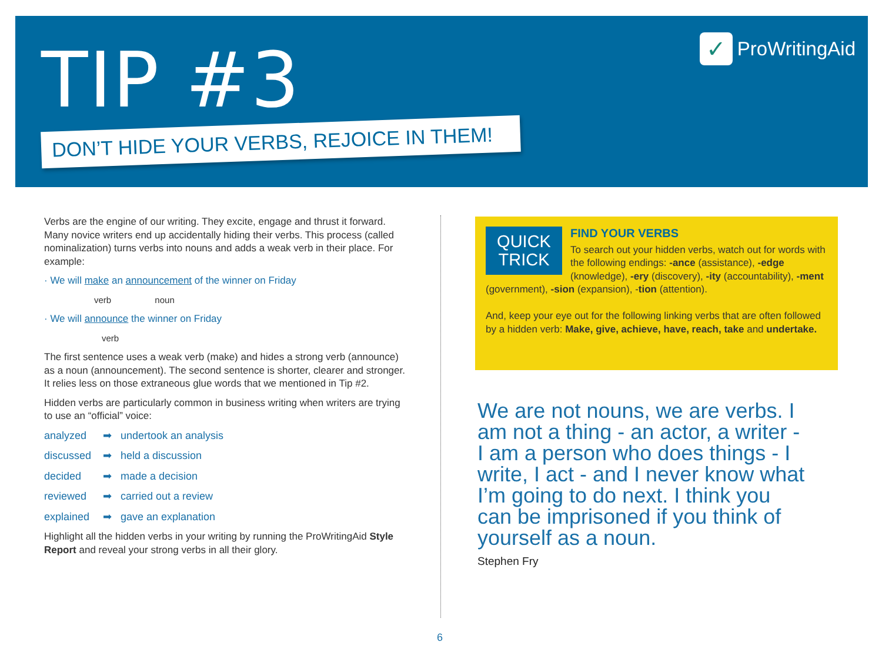TIP #3 ✓ ProWritingAid
DON’T HIDE YOUR VERBS, REJOICE IN THEM!
Verbs are the engine of our writing. They excite, engage and thrust it forward. Many novice writers end up accidentally hiding their verbs. This process (called nominalization) turns verbs into nouns and adds a weak verb in their place. For example:
· We will make an announcement of the winner on Friday
verb noun
· We will announce the winner on Friday
verb
The first sentence uses a weak verb (make) and hides a strong verb (announce) as a noun (announcement). The second sentence is shorter, clearer and stronger. It relies less on those extraneous glue words that we mentioned in Tip #2.
Hidden verbs are particularly common in business writing when writers are trying to use an “official” voice:
analyzed ➡ undertook an analysis
discussed ➡ held a discussion
decided ➡ made a decision
reviewed ➡ carried out a review
explained ➡ gave an explanation
Highlight all the hidden verbs in your writing by running the ProWritingAid Style Report and reveal your strong verbs in all their glory.
QUICK
TRICK
FIND YOUR VERBS
To search out your hidden verbs, watch out for words with the following endings: -ance (assistance), -edge (knowledge), -ery (discovery), -ity (accountability), -ment (government), -sion (expansion), -tion (attention).
And, keep your eye out for the following linking verbs that are often followed by a hidden verb: Make, give, achieve, have, reach, take and undertake.
We are not nouns, we are verbs. I am not a thing - an actor, a writer - I am a person who does things - I write, I act - and I never know what I’m going to do next. I think you can be imprisoned if you think of yourself as a noun.
Stephen Fry
6